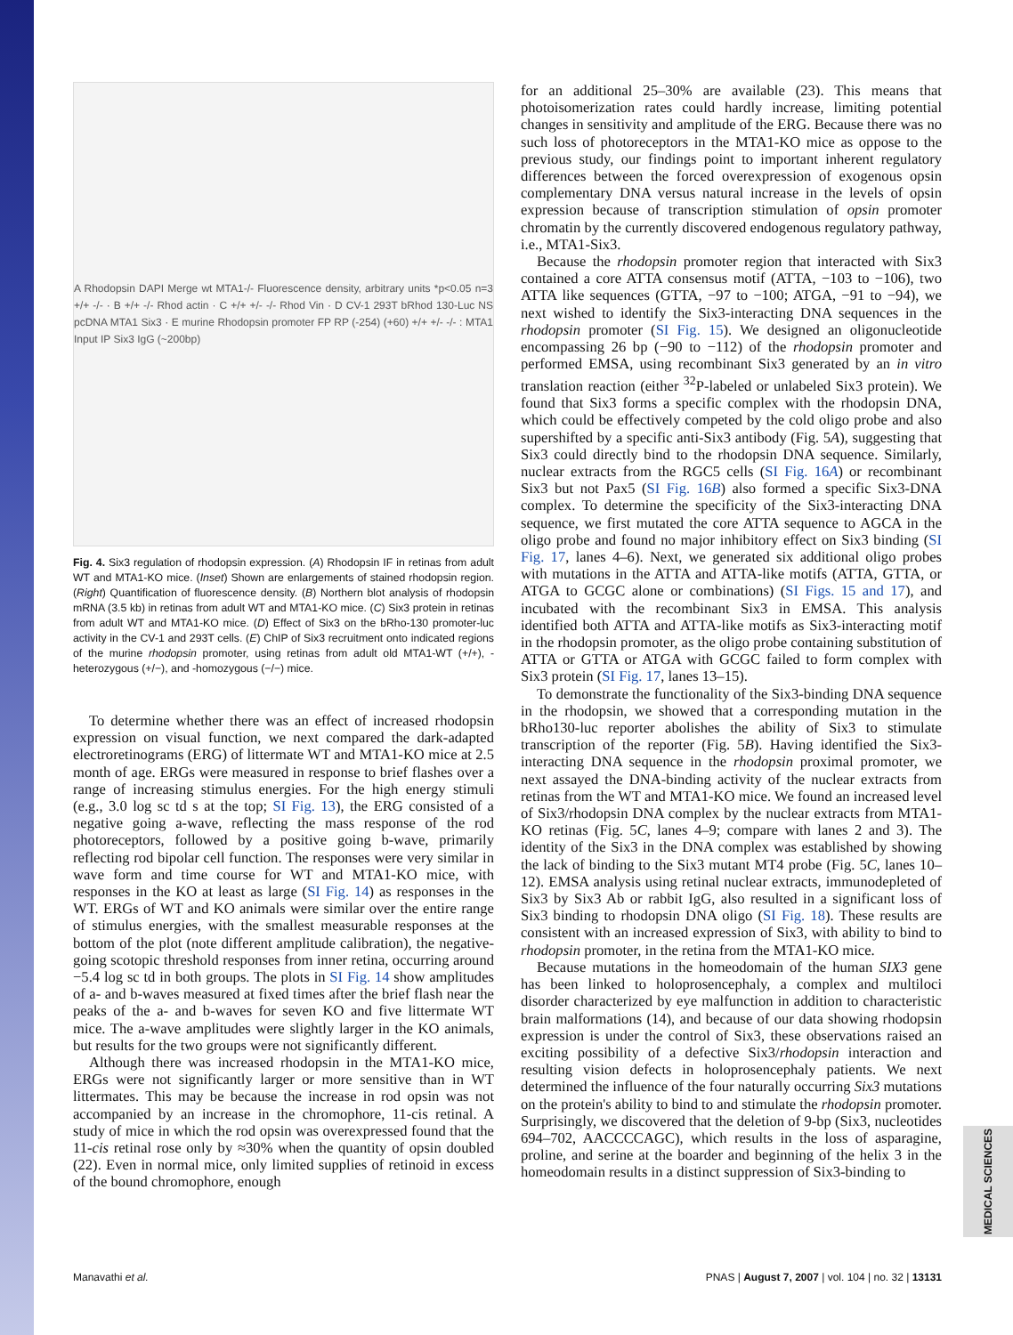A Rhodopsin DAPI Merge wt MTA1-/- Fluorescence density, arbitrary units *p<0.05 n=3 +/+ -/- · B +/+ -/- Rhod actin · C +/+ +/- -/- Rhod Vin · D CV-1 293T bRhod 130-Luc NS pcDNA MTA1 Six3 · E murine Rhodopsin promoter FP RP (-254) (+60) +/+ +/- -/- : MTA1 Input IP Six3 IgG (~200bp)
Fig. 4. Six3 regulation of rhodopsin expression. (A) Rhodopsin IF in retinas from adult WT and MTA1-KO mice. (Inset) Shown are enlargements of stained rhodopsin region. (Right) Quantification of fluorescence density. (B) Northern blot analysis of rhodopsin mRNA (3.5 kb) in retinas from adult WT and MTA1-KO mice. (C) Six3 protein in retinas from adult WT and MTA1-KO mice. (D) Effect of Six3 on the bRho-130 promoter-luc activity in the CV-1 and 293T cells. (E) ChIP of Six3 recruitment onto indicated regions of the murine rhodopsin promoter, using retinas from adult old MTA1-WT (+/+), -heterozygous (+/−), and -homozygous (−/−) mice.
To determine whether there was an effect of increased rhodopsin expression on visual function, we next compared the dark-adapted electroretinograms (ERG) of littermate WT and MTA1-KO mice at 2.5 month of age. ERGs were measured in response to brief flashes over a range of increasing stimulus energies. For the high energy stimuli (e.g., 3.0 log sc td s at the top; SI Fig. 13), the ERG consisted of a negative going a-wave, reflecting the mass response of the rod photoreceptors, followed by a positive going b-wave, primarily reflecting rod bipolar cell function. The responses were very similar in wave form and time course for WT and MTA1-KO mice, with responses in the KO at least as large (SI Fig. 14) as responses in the WT. ERGs of WT and KO animals were similar over the entire range of stimulus energies, with the smallest measurable responses at the bottom of the plot (note different amplitude calibration), the negative-going scotopic threshold responses from inner retina, occurring around −5.4 log sc td in both groups. The plots in SI Fig. 14 show amplitudes of a- and b-waves measured at fixed times after the brief flash near the peaks of the a- and b-waves for seven KO and five littermate WT mice. The a-wave amplitudes were slightly larger in the KO animals, but results for the two groups were not significantly different.
Although there was increased rhodopsin in the MTA1-KO mice, ERGs were not significantly larger or more sensitive than in WT littermates. This may be because the increase in rod opsin was not accompanied by an increase in the chromophore, 11-cis retinal. A study of mice in which the rod opsin was overexpressed found that the 11-cis retinal rose only by ≈30% when the quantity of opsin doubled (22). Even in normal mice, only limited supplies of retinoid in excess of the bound chromophore, enough
for an additional 25–30% are available (23). This means that photoisomerization rates could hardly increase, limiting potential changes in sensitivity and amplitude of the ERG. Because there was no such loss of photoreceptors in the MTA1-KO mice as oppose to the previous study, our findings point to important inherent regulatory differences between the forced overexpression of exogenous opsin complementary DNA versus natural increase in the levels of opsin expression because of transcription stimulation of opsin promoter chromatin by the currently discovered endogenous regulatory pathway, i.e., MTA1-Six3.
Because the rhodopsin promoter region that interacted with Six3 contained a core ATTA consensus motif (ATTA, −103 to −106), two ATTA like sequences (GTTA, −97 to −100; ATGA, −91 to −94), we next wished to identify the Six3-interacting DNA sequences in the rhodopsin promoter (SI Fig. 15). We designed an oligonucleotide encompassing 26 bp (−90 to −112) of the rhodopsin promoter and performed EMSA, using recombinant Six3 generated by an in vitro translation reaction (either <sup>32</sup>P-labeled or unlabeled Six3 protein). We found that Six3 forms a specific complex with the rhodopsin DNA, which could be effectively competed by the cold oligo probe and also supershifted by a specific anti-Six3 antibody (Fig. 5A), suggesting that Six3 could directly bind to the rhodopsin DNA sequence. Similarly, nuclear extracts from the RGC5 cells (SI Fig. 16A) or recombinant Six3 but not Pax5 (SI Fig. 16B) also formed a specific Six3-DNA complex. To determine the specificity of the Six3-interacting DNA sequence, we first mutated the core ATTA sequence to AGCA in the oligo probe and found no major inhibitory effect on Six3 binding (SI Fig. 17, lanes 4–6). Next, we generated six additional oligo probes with mutations in the ATTA and ATTA-like motifs (ATTA, GTTA, or ATGA to GCGC alone or combinations) (SI Figs. 15 and 17), and incubated with the recombinant Six3 in EMSA. This analysis identified both ATTA and ATTA-like motifs as Six3-interacting motif in the rhodopsin promoter, as the oligo probe containing substitution of ATTA or GTTA or ATGA with GCGC failed to form complex with Six3 protein (SI Fig. 17, lanes 13–15).
To demonstrate the functionality of the Six3-binding DNA sequence in the rhodopsin, we showed that a corresponding mutation in the bRho130-luc reporter abolishes the ability of Six3 to stimulate transcription of the reporter (Fig. 5B). Having identified the Six3-interacting DNA sequence in the rhodopsin proximal promoter, we next assayed the DNA-binding activity of the nuclear extracts from retinas from the WT and MTA1-KO mice. We found an increased level of Six3/rhodopsin DNA complex by the nuclear extracts from MTA1-KO retinas (Fig. 5C, lanes 4–9; compare with lanes 2 and 3). The identity of the Six3 in the DNA complex was established by showing the lack of binding to the Six3 mutant MT4 probe (Fig. 5C, lanes 10–12). EMSA analysis using retinal nuclear extracts, immunodepleted of Six3 by Six3 Ab or rabbit IgG, also resulted in a significant loss of Six3 binding to rhodopsin DNA oligo (SI Fig. 18). These results are consistent with an increased expression of Six3, with ability to bind to rhodopsin promoter, in the retina from the MTA1-KO mice.
Because mutations in the homeodomain of the human SIX3 gene has been linked to holoprosencephaly, a complex and multiloci disorder characterized by eye malfunction in addition to characteristic brain malformations (14), and because of our data showing rhodopsin expression is under the control of Six3, these observations raised an exciting possibility of a defective Six3/rhodopsin interaction and resulting vision defects in holoprosencephaly patients. We next determined the influence of the four naturally occurring Six3 mutations on the protein's ability to bind to and stimulate the rhodopsin promoter. Surprisingly, we discovered that the deletion of 9-bp (Six3, nucleotides 694–702, AACCCCAGC), which results in the loss of asparagine, proline, and serine at the boarder and beginning of the helix 3 in the homeodomain results in a distinct suppression of Six3-binding to
Manavathi et al. PNAS | August 7, 2007 | vol. 104 | no. 32 | 13131
MEDICAL SCIENCES